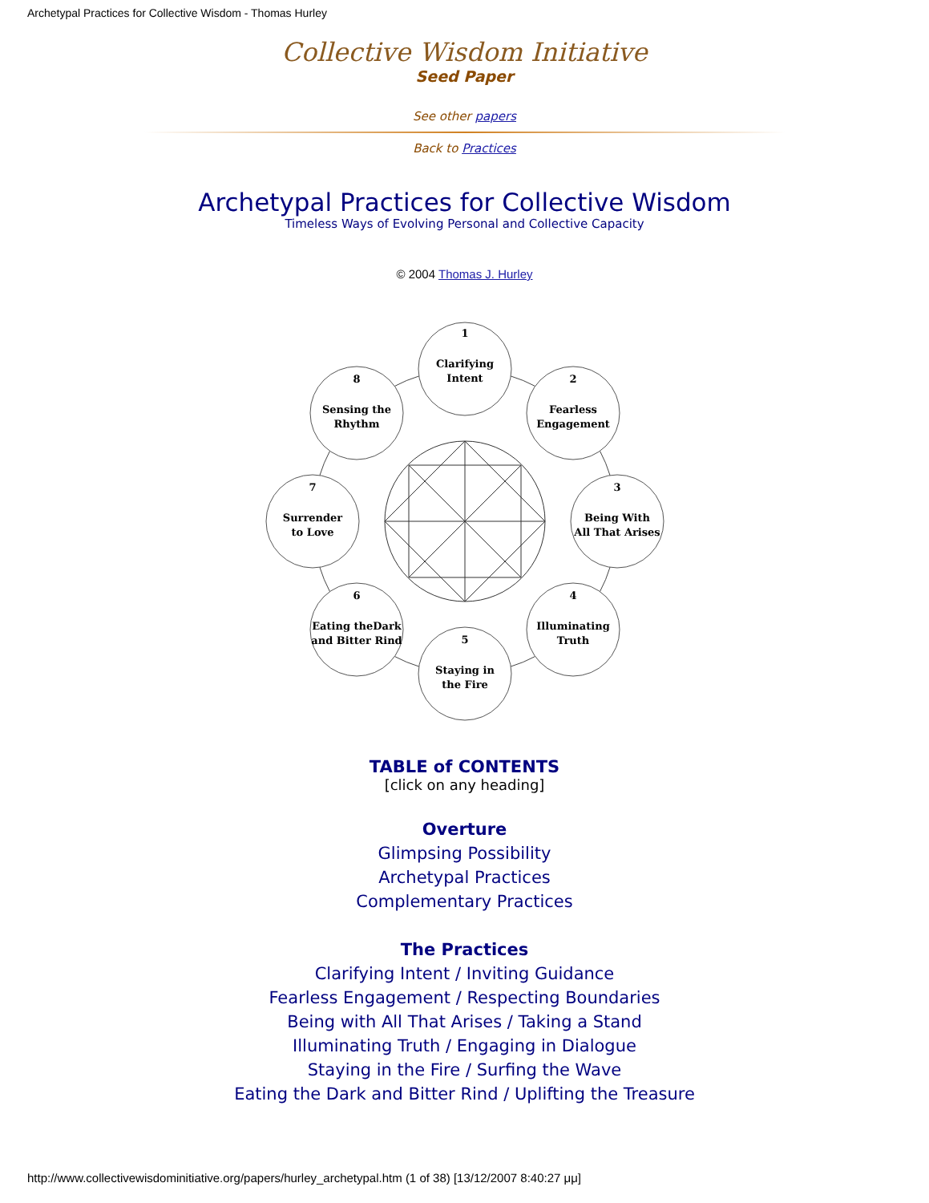Archetypal Practices for Collective Wisdom - Thomas Hurley
Collective Wisdom Initiative
Seed Paper
See other papers
Back to Practices
Archetypal Practices for Collective Wisdom
Timeless Ways of Evolving Personal and Collective Capacity
© 2004 Thomas J. Hurley
1
Clarifying
Intent
2
Fearless
Engagement
3
Being With
All That Arises
4
Illuminating
Truth
5
Staying in
the Fire
6
Eating theDark
and Bitter Rind
7
Surrender
to Love
8
Sensing the
Rhythm
TABLE of CONTENTS
[click on any heading]
Overture
Glimpsing Possibility
Archetypal Practices
Complementary Practices
The Practices
Clarifying Intent / Inviting Guidance
Fearless Engagement / Respecting Boundaries
Being with All That Arises / Taking a Stand
Illuminating Truth / Engaging in Dialogue
Staying in the Fire / Surfing the Wave
Eating the Dark and Bitter Rind / Uplifting the Treasure
http://www.collectivewisdominitiative.org/papers/hurley_archetypal.htm (1 of 38) [13/12/2007 8:40:27 μμ]